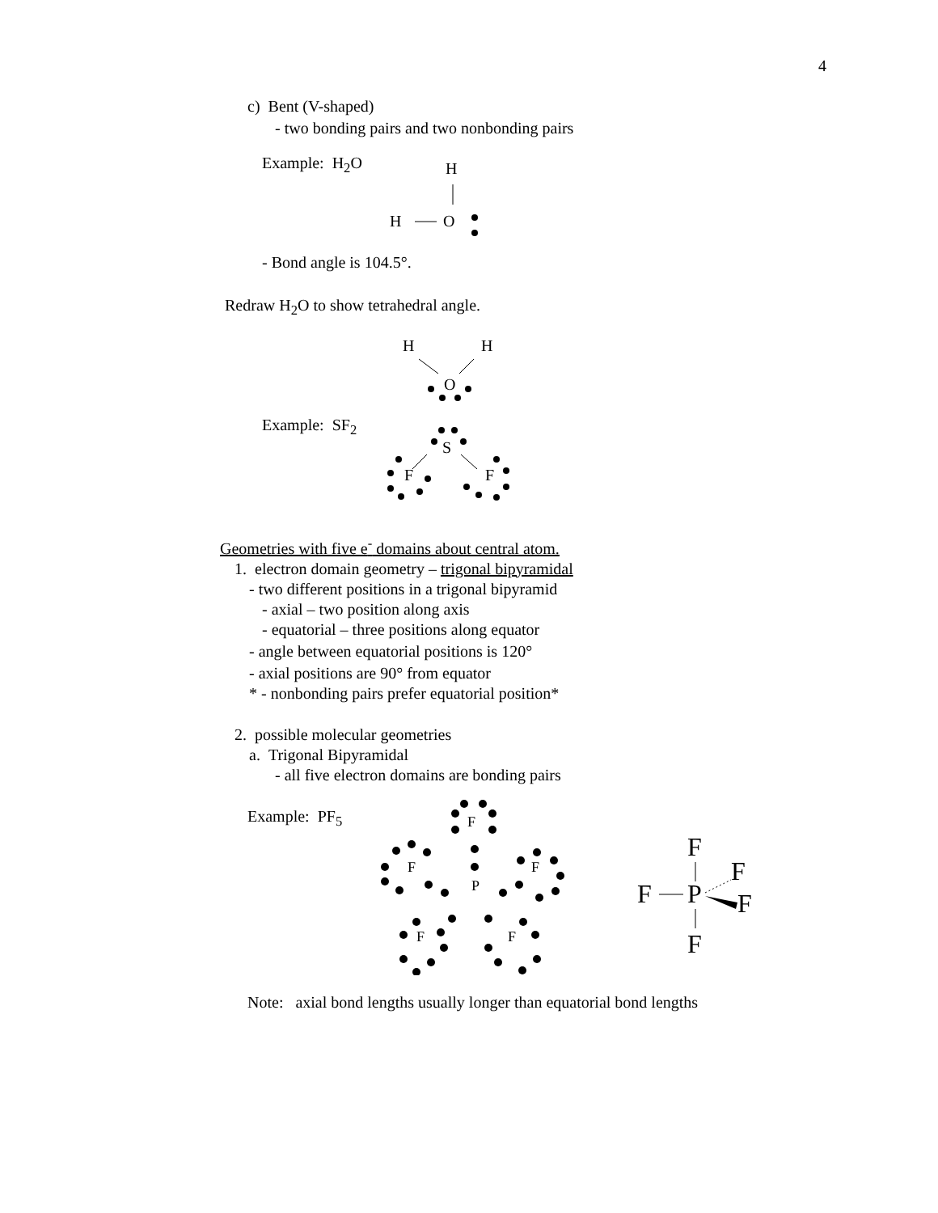4
c) Bent (V-shaped)
- two bonding pairs and two nonbonding pairs
Example: H<sub>2</sub>O
H
H
O
- Bond angle is 104.5°.
Redraw H<sub>2</sub>O to show tetrahedral angle.
H
H
O
Example: SF<sub>2</sub>
S
F
F
Geometries with five e<sup>-</sup> domains about central atom.
1. electron domain geometry – trigonal bipyramidal
- two different positions in a trigonal bipyramid
- axial – two position along axis
- equatorial – three positions along equator
- angle between equatorial positions is 120°
- axial positions are 90° from equator
* - nonbonding pairs prefer equatorial position*
2. possible molecular geometries
a. Trigonal Bipyramidal
- all five electron domains are bonding pairs
Example: PF<sub>5</sub>
F
F
F
P
F
F
F
F
F
P
F
F
Note: axial bond lengths usually longer than equatorial bond lengths